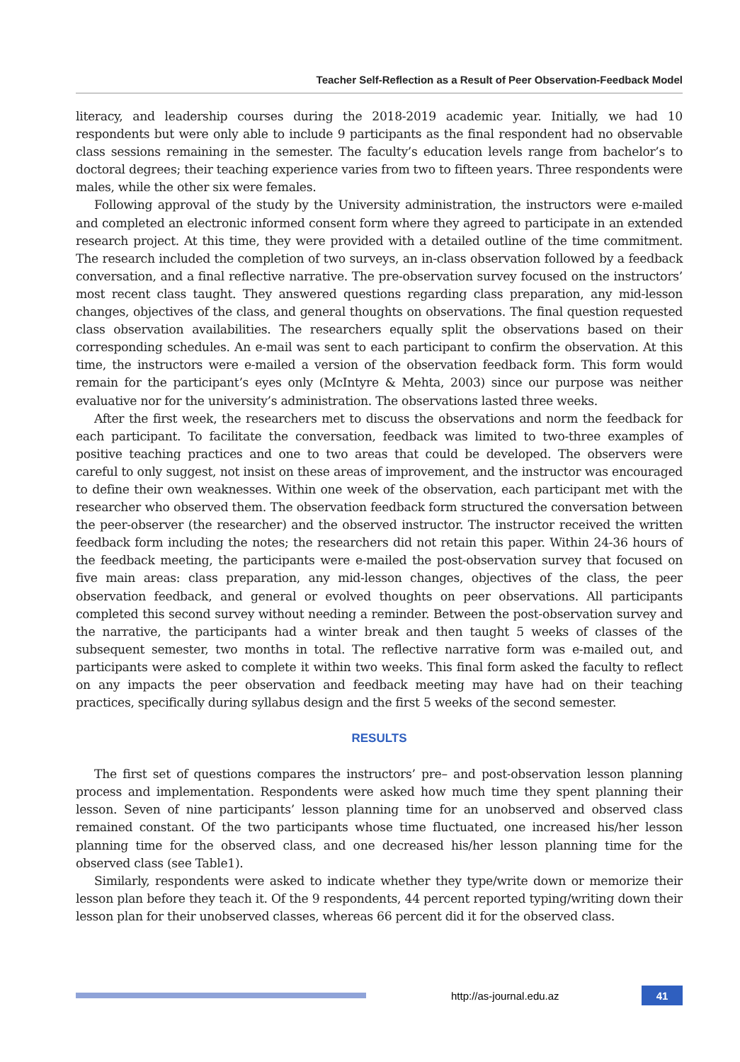Teacher Self-Reflection as a Result of Peer Observation-Feedback Model
literacy, and leadership courses during the 2018-2019 academic year. Initially, we had 10 respondents but were only able to include 9 participants as the final respondent had no observable class sessions remaining in the semester. The faculty’s education levels range from bachelor’s to doctoral degrees; their teaching experience varies from two to fifteen years. Three respondents were males, while the other six were females.
Following approval of the study by the University administration, the instructors were e-mailed and completed an electronic informed consent form where they agreed to participate in an extended research project. At this time, they were provided with a detailed outline of the time commitment. The research included the completion of two surveys, an in-class observation followed by a feedback conversation, and a final reflective narrative. The pre-observation survey focused on the instructors’ most recent class taught. They answered questions regarding class preparation, any mid-lesson changes, objectives of the class, and general thoughts on observations. The final question requested class observation availabilities. The researchers equally split the observations based on their corresponding schedules. An e-mail was sent to each participant to confirm the observation. At this time, the instructors were e-mailed a version of the observation feedback form. This form would remain for the participant’s eyes only (McIntyre & Mehta, 2003) since our purpose was neither evaluative nor for the university’s administration. The observations lasted three weeks.
After the first week, the researchers met to discuss the observations and norm the feedback for each participant. To facilitate the conversation, feedback was limited to two-three examples of positive teaching practices and one to two areas that could be developed. The observers were careful to only suggest, not insist on these areas of improvement, and the instructor was encouraged to define their own weaknesses. Within one week of the observation, each participant met with the researcher who observed them. The observation feedback form structured the conversation between the peer-observer (the researcher) and the observed instructor. The instructor received the written feedback form including the notes; the researchers did not retain this paper. Within 24-36 hours of the feedback meeting, the participants were e-mailed the post-observation survey that focused on five main areas: class preparation, any mid-lesson changes, objectives of the class, the peer observation feedback, and general or evolved thoughts on peer observations. All participants completed this second survey without needing a reminder. Between the post-observation survey and the narrative, the participants had a winter break and then taught 5 weeks of classes of the subsequent semester, two months in total. The reflective narrative form was e-mailed out, and participants were asked to complete it within two weeks. This final form asked the faculty to reflect on any impacts the peer observation and feedback meeting may have had on their teaching practices, specifically during syllabus design and the first 5 weeks of the second semester.
RESULTS
The first set of questions compares the instructors’ pre– and post-observation lesson planning process and implementation. Respondents were asked how much time they spent planning their lesson. Seven of nine participants’ lesson planning time for an unobserved and observed class remained constant. Of the two participants whose time fluctuated, one increased his/her lesson planning time for the observed class, and one decreased his/her lesson planning time for the observed class (see Table1).
Similarly, respondents were asked to indicate whether they type/write down or memorize their lesson plan before they teach it. Of the 9 respondents, 44 percent reported typing/writing down their lesson plan for their unobserved classes, whereas 66 percent did it for the observed class.
http://as-journal.edu.az
41